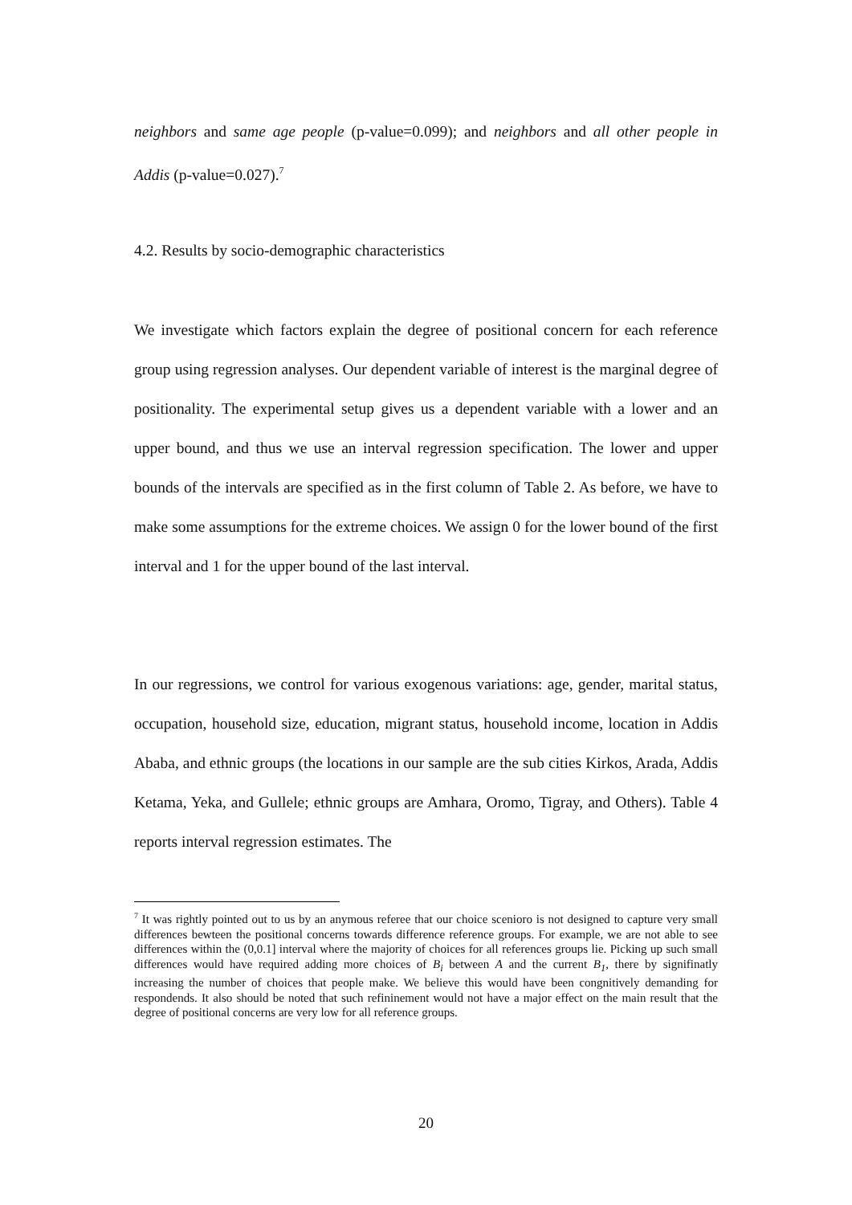neighbors and same age people (p-value=0.099); and neighbors and all other people in Addis (p-value=0.027).<sup>7</sup>
4.2. Results by socio-demographic characteristics
We investigate which factors explain the degree of positional concern for each reference group using regression analyses. Our dependent variable of interest is the marginal degree of positionality. The experimental setup gives us a dependent variable with a lower and an upper bound, and thus we use an interval regression specification. The lower and upper bounds of the intervals are specified as in the first column of Table 2. As before, we have to make some assumptions for the extreme choices. We assign 0 for the lower bound of the first interval and 1 for the upper bound of the last interval.
In our regressions, we control for various exogenous variations: age, gender, marital status, occupation, household size, education, migrant status, household income, location in Addis Ababa, and ethnic groups (the locations in our sample are the sub cities Kirkos, Arada, Addis Ketama, Yeka, and Gullele; ethnic groups are Amhara, Oromo, Tigray, and Others). Table 4 reports interval regression estimates. The
<sup>7</sup> It was rightly pointed out to us by an anymous referee that our choice scenioro is not designed to capture very small differences bewteen the positional concerns towards difference reference groups. For example, we are not able to see differences within the (0,0.1] interval where the majority of choices for all references groups lie. Picking up such small differences would have required adding more choices of B<sub>i</sub> between A and the current B<sub>1</sub>, there by signifinatly increasing the number of choices that people make. We believe this would have been congnitively demanding for respondends. It also should be noted that such refininement would not have a major effect on the main result that the degree of positional concerns are very low for all reference groups.
20